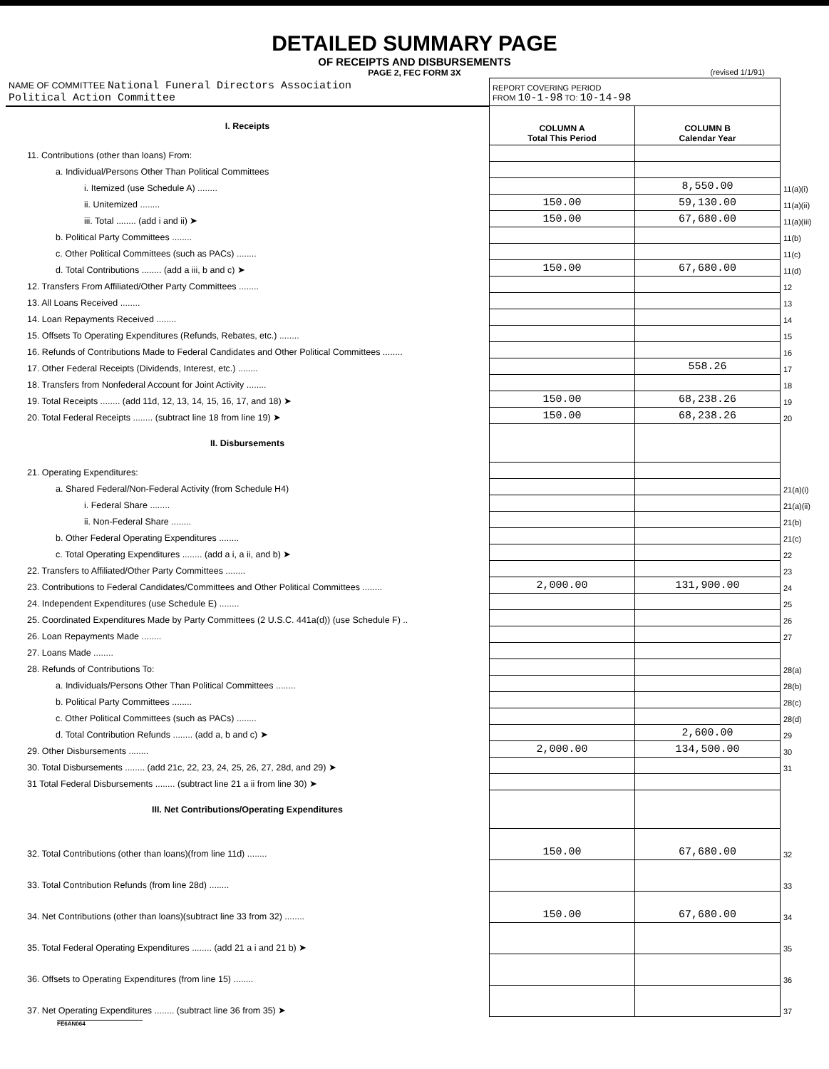DETAILED SUMMARY PAGE
OF RECEIPTS AND DISBURSEMENTS
PAGE 2, FEC FORM 3X (revised 1/1/91)
| NAME OF COMMITTEE National Funeral Directors Association Political Action Committee | REPORT COVERING PERIOD FROM 10-1-98 TO: 10-14-98 | | |
| I. Receipts | COLUMN A Total This Period | COLUMN B Calendar Year | |
| 11. Contributions (other than loans) From: | | | |
| a. Individual/Persons Other Than Political Committees | | | |
| i. Itemized (use Schedule A) ........ | | 8,550.00 | 11(a)(i) |
| ii. Unitemized ........ | 150.00 | 59,130.00 | 11(a)(ii) |
| iii. Total ........ (add i and ii) ➤ | 150.00 | 67,680.00 | 11(a)(iii) |
| b. Political Party Committees ........ | | | 11(b) |
| c. Other Political Committees (such as PACs) ........ | | | 11(c) |
| d. Total Contributions ........ (add a iii, b and c) ➤ | 150.00 | 67,680.00 | 11(d) |
| 12. Transfers From Affiliated/Other Party Committees ........ | | | 12 |
| 13. All Loans Received ........ | | | 13 |
| 14. Loan Repayments Received ........ | | | 14 |
| 15. Offsets To Operating Expenditures (Refunds, Rebates, etc.) ........ | | | 15 |
| 16. Refunds of Contributions Made to Federal Candidates and Other Political Committees ........ | | | 16 |
| 17. Other Federal Receipts (Dividends, Interest, etc.) ........ | | 558.26 | 17 |
| 18. Transfers from Nonfederal Account for Joint Activity ........ | | | 18 |
| 19. Total Receipts ........ (add 11d, 12, 13, 14, 15, 16, 17, and 18) ➤ | 150.00 | 68,238.26 | 19 |
| 20. Total Federal Receipts ........ (subtract line 18 from line 19) ➤ | 150.00 | 68,238.26 | 20 |
| II. Disbursements | | | |
| 21. Operating Expenditures: | | | |
| a. Shared Federal/Non-Federal Activity (from Schedule H4) | | | 21(a)(i) |
| i. Federal Share ........ | | | 21(a)(ii) |
| ii. Non-Federal Share ........ | | | 21(b) |
| b. Other Federal Operating Expenditures ........ | | | 21(c) |
| c. Total Operating Expenditures ........ (add a i, a ii, and b) ➤ | | | 22 |
| 22. Transfers to Affiliated/Other Party Committees ........ | | | 23 |
| 23. Contributions to Federal Candidates/Committees and Other Political Committees ........ | 2,000.00 | 131,900.00 | 24 |
| 24. Independent Expenditures (use Schedule E) ........ | | | 25 |
| 25. Coordinated Expenditures Made by Party Committees (2 U.S.C. 441a(d)) (use Schedule F) .. | | | 26 |
| 26. Loan Repayments Made ........ | | | 27 |
| 27. Loans Made ........ | | | |
| 28. Refunds of Contributions To: | | | 28(a) |
| a. Individuals/Persons Other Than Political Committees ........ | | | 28(b) |
| b. Political Party Committees ........ | | | 28(c) |
| c. Other Political Committees (such as PACs) ........ | | | 28(d) |
| d. Total Contribution Refunds ........ (add a, b and c) ➤ | | 2,600.00 | 29 |
| 29. Other Disbursements ........ | 2,000.00 | 134,500.00 | 30 |
| 30. Total Disbursements ........ (add 21c, 22, 23, 24, 25, 26, 27, 28d, and 29) ➤ | | | 31 |
| 31 Total Federal Disbursements ........ (subtract line 21 a ii from line 30) ➤ | | | |
| III. Net Contributions/Operating Expenditures | | | |
| 32. Total Contributions (other than loans)(from line 11d) ........ | 150.00 | 67,680.00 | 32 |
| 33. Total Contribution Refunds (from line 28d) ........ | | | 33 |
| 34. Net Contributions (other than loans)(subtract line 33 from 32) ........ | 150.00 | 67,680.00 | 34 |
| 35. Total Federal Operating Expenditures ........ (add 21 a i and 21 b) ➤ | | | 35 |
| 36. Offsets to Operating Expenditures (from line 15) ........ | | | 36 |
| 37. Net Operating Expenditures ........ (subtract line 36 from 35) ➤ | | | 37 |
FE6AN064